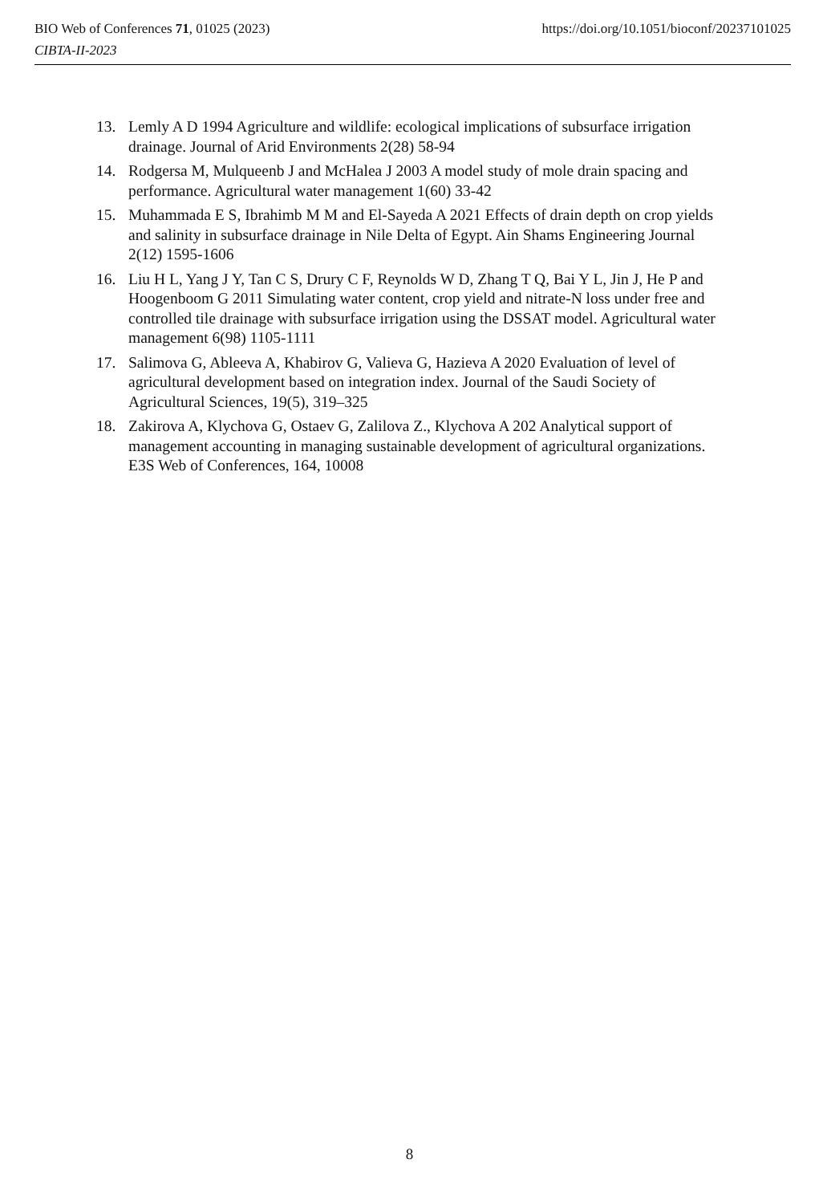BIO Web of Conferences 71, 01025 (2023) https://doi.org/10.1051/bioconf/20237101025
CIBTA-II-2023
13. Lemly A D 1994 Agriculture and wildlife: ecological implications of subsurface irrigation drainage. Journal of Arid Environments 2(28) 58-94
14. Rodgersa M, Mulqueenb J and McHalea J 2003 A model study of mole drain spacing and performance. Agricultural water management 1(60) 33-42
15. Muhammada E S, Ibrahimb M M and El-Sayeda A 2021 Effects of drain depth on crop yields and salinity in subsurface drainage in Nile Delta of Egypt. Ain Shams Engineering Journal 2(12) 1595-1606
16. Liu H L, Yang J Y, Tan C S, Drury C F, Reynolds W D, Zhang T Q, Bai Y L, Jin J, He P and Hoogenboom G 2011 Simulating water content, crop yield and nitrate-N loss under free and controlled tile drainage with subsurface irrigation using the DSSAT model. Agricultural water management 6(98) 1105-1111
17. Salimova G, Ableeva A, Khabirov G, Valieva G, Hazieva A 2020 Evaluation of level of agricultural development based on integration index. Journal of the Saudi Society of Agricultural Sciences, 19(5), 319–325
18. Zakirova A, Klychova G, Ostaev G, Zalilova Z., Klychova A 202 Analytical support of management accounting in managing sustainable development of agricultural organizations. E3S Web of Conferences, 164, 10008
8